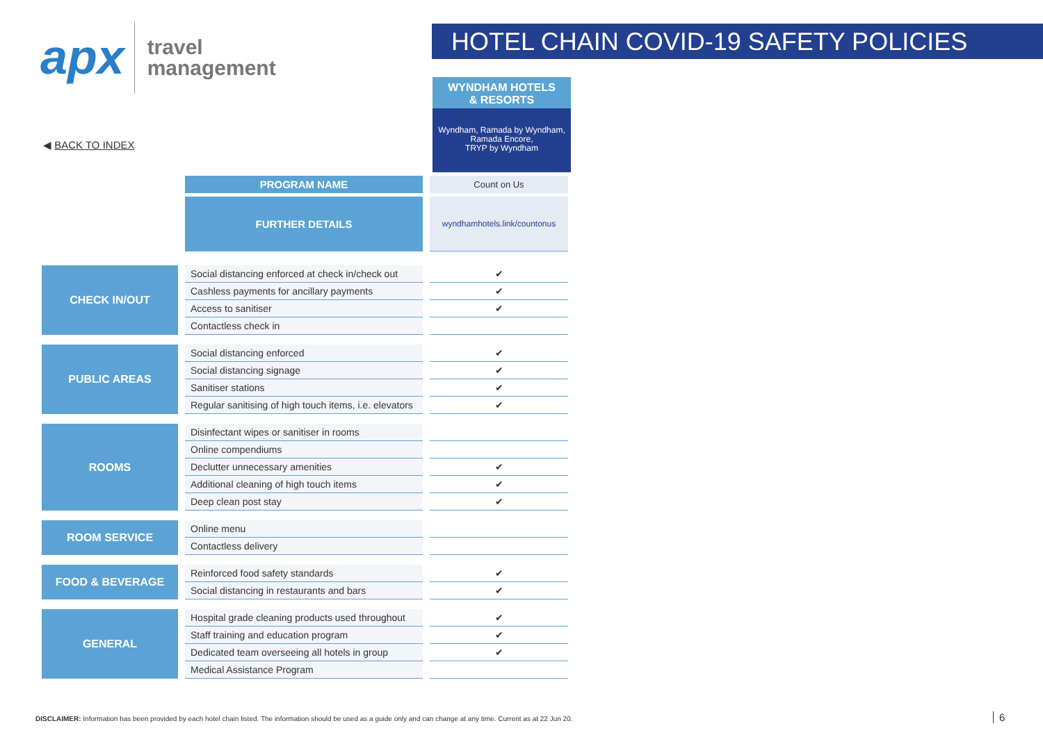apx
travel
management
HOTEL CHAIN COVID-19 SAFETY POLICIES
◀ BACK TO INDEX
WYNDHAM HOTELS
& RESORTS
Wyndham, Ramada by Wyndham,
Ramada Encore,
TRYP by Wyndham
| | | PROGRAM NAME | | Count on Us |
| | | FURTHER DETAILS | | wyndhamhotels.link/countonus |
| CHECK IN/OUT | | Social distancing enforced at check in/check out | | ✔ |
| | | Cashless payments for ancillary payments | | ✔ |
| | | Access to sanitiser | | ✔ |
| | | Contactless check in | | |
| PUBLIC AREAS | | Social distancing enforced | | ✔ |
| | | Social distancing signage | | ✔ |
| | | Sanitiser stations | | ✔ |
| | | Regular sanitising of high touch items, i.e. elevators | | ✔ |
| ROOMS | | Disinfectant wipes or sanitiser in rooms | | |
| | | Online compendiums | | |
| | | Declutter unnecessary amenities | | ✔ |
| | | Additional cleaning of high touch items | | ✔ |
| | | Deep clean post stay | | ✔ |
| ROOM SERVICE | | Online menu | | |
| | | Contactless delivery | | |
| FOOD & BEVERAGE | | Reinforced food safety standards | | ✔ |
| | | Social distancing in restaurants and bars | | ✔ |
| GENERAL | | Hospital grade cleaning products used throughout | | ✔ |
| | | Staff training and education program | | ✔ |
| | | Dedicated team overseeing all hotels in group | | ✔ |
| | | Medical Assistance Program | | |
DISCLAIMER: Information has been provided by each hotel chain listed. The information should be used as a guide only and can change at any time. Current as at 22 Jun 20.
6